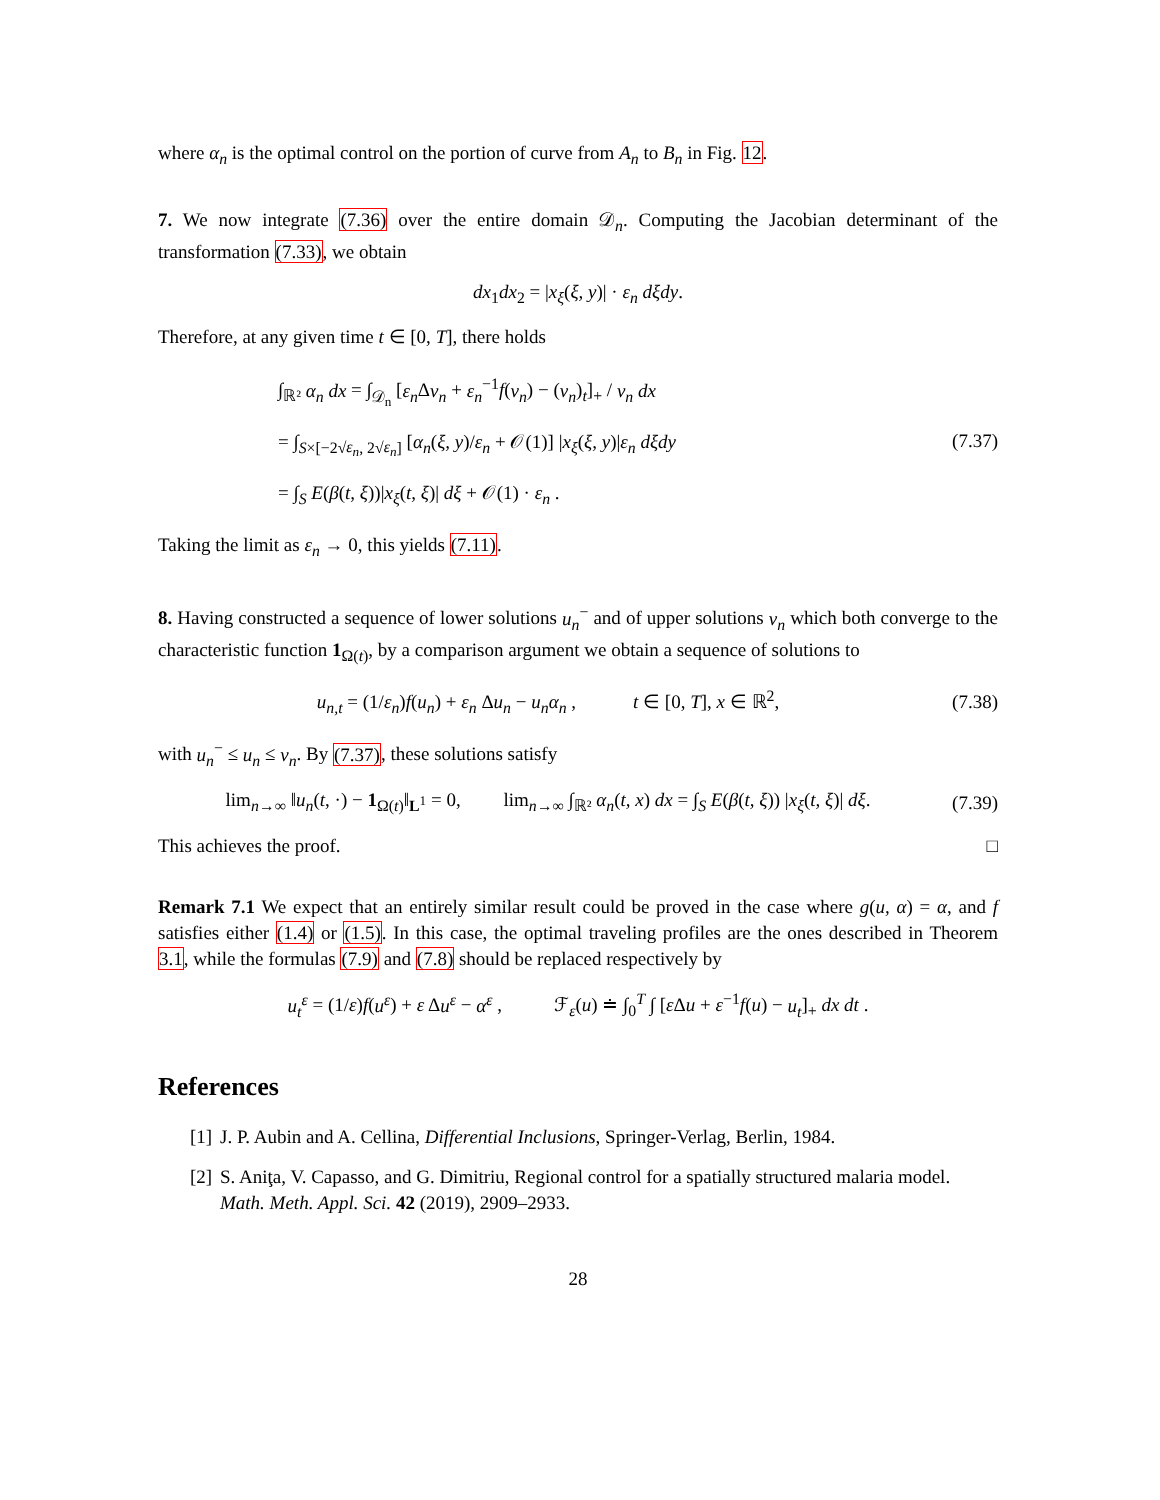where α<sub>n</sub> is the optimal control on the portion of curve from A<sub>n</sub> to B<sub>n</sub> in Fig. 12.
7. We now integrate (7.36) over the entire domain 𝒟<sub>n</sub>. Computing the Jacobian determinant of the transformation (7.33), we obtain
dx<sub>1</sub>dx<sub>2</sub> = |x<sub>ξ</sub>(ξ, y)| · ε<sub>n</sub> dξdy.
Therefore, at any given time t ∈ [0, T], there holds
∫<sub>ℝ²</sub> α<sub>n</sub> dx = ∫<sub>𝒟<sub>n</sub></sub> [ε<sub>n</sub> Δv<sub>n</sub> + ε<sub>n</sub><sup>−1</sup>f(v<sub>n</sub>) − (v<sub>n</sub>)<sub>t</sub>]<sub>+</sub> / v<sub>n</sub> dx
= ∫<sub>S×[−2√ε<sub>n</sub>, 2√ε<sub>n</sub>]</sub> [α<sub>n</sub>(ξ, y)/ε<sub>n</sub> + 𝒪(1)] |x<sub>ξ</sub>(ξ, y)|ε<sub>n</sub> dξdy
= ∫<sub>S</sub> E(β(t, ξ))|x<sub>ξ</sub>(t, ξ)| dξ + 𝒪(1) · ε<sub>n</sub> .
(7.37)
Taking the limit as ε<sub>n</sub> → 0, this yields (7.11).
8. Having constructed a sequence of lower solutions u<sub>n</sub><sup>−</sup> and of upper solutions v<sub>n</sub> which both converge to the characteristic function 1<sub>Ω(t)</sub>, by a comparison argument we obtain a sequence of solutions to
u<sub>n,t</sub> = (1/ε<sub>n</sub>)f(u<sub>n</sub>) + ε<sub>n</sub> Δu<sub>n</sub> − u<sub>n</sub>α<sub>n</sub> , t ∈ [0, T], x ∈ ℝ<sup>2</sup>,
(7.38)
with u<sub>n</sub><sup>−</sup> ≤ u<sub>n</sub> ≤ v<sub>n</sub>. By (7.37), these solutions satisfy
lim<sub>n→∞</sub> ‖u<sub>n</sub>(t, ·) − 1<sub>Ω(t)</sub>‖<sub>L<sup>1</sup></sub> = 0, lim<sub>n→∞</sub> ∫<sub>ℝ²</sub> α<sub>n</sub>(t, x) dx = ∫<sub>S</sub> E(β(t, ξ)) |x<sub>ξ</sub>(t, ξ)| dξ.
(7.39)
This achieves the proof. □
Remark 7.1 We expect that an entirely similar result could be proved in the case where g(u, α) = α, and f satisfies either (1.4) or (1.5). In this case, the optimal traveling profiles are the ones described in Theorem 3.1, while the formulas (7.9) and (7.8) should be replaced respectively by
u<sub>t</sub><sup>ε</sup> = (1/ε)f(u<sup>ε</sup>) + ε Δu<sup>ε</sup> − α<sup>ε</sup> , ℱ<sub>ε</sub>(u) ≐ ∫<sub>0</sub><sup>T</sup> ∫ [ε Δu + ε<sup>−1</sup>f(u) − u<sub>t</sub>]<sub>+</sub> dx dt .
References
[1] J. P. Aubin and A. Cellina, Differential Inclusions, Springer-Verlag, Berlin, 1984.
[2] S. Aniţa, V. Capasso, and G. Dimitriu, Regional control for a spatially structured malaria model. Math. Meth. Appl. Sci. 42 (2019), 2909–2933.
28